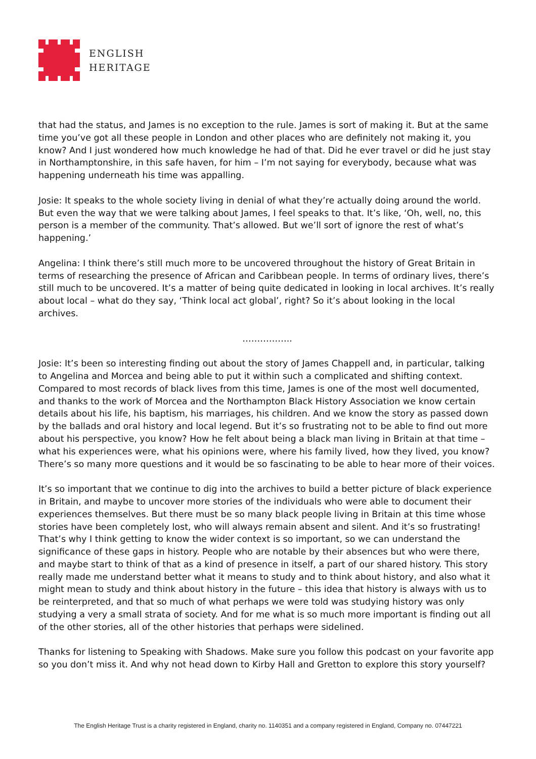ENGLISH
HERITAGE
that had the status, and James is no exception to the rule. James is sort of making it. But at the same time you’ve got all these people in London and other places who are definitely not making it, you know? And I just wondered how much knowledge he had of that. Did he ever travel or did he just stay in Northamptonshire, in this safe haven, for him – I’m not saying for everybody, because what was happening underneath his time was appalling.
Josie: It speaks to the whole society living in denial of what they’re actually doing around the world. But even the way that we were talking about James, I feel speaks to that. It’s like, ‘Oh, well, no, this person is a member of the community. That’s allowed. But we’ll sort of ignore the rest of what’s happening.’
Angelina: I think there’s still much more to be uncovered throughout the history of Great Britain in terms of researching the presence of African and Caribbean people. In terms of ordinary lives, there’s still much to be uncovered. It’s a matter of being quite dedicated in looking in local archives. It’s really about local – what do they say, ‘Think local act global’, right? So it’s about looking in the local archives.
……………..
Josie: It’s been so interesting finding out about the story of James Chappell and, in particular, talking to Angelina and Morcea and being able to put it within such a complicated and shifting context. Compared to most records of black lives from this time, James is one of the most well documented, and thanks to the work of Morcea and the Northampton Black History Association we know certain details about his life, his baptism, his marriages, his children. And we know the story as passed down by the ballads and oral history and local legend. But it’s so frustrating not to be able to find out more about his perspective, you know? How he felt about being a black man living in Britain at that time – what his experiences were, what his opinions were, where his family lived, how they lived, you know? There’s so many more questions and it would be so fascinating to be able to hear more of their voices.
It’s so important that we continue to dig into the archives to build a better picture of black experience in Britain, and maybe to uncover more stories of the individuals who were able to document their experiences themselves. But there must be so many black people living in Britain at this time whose stories have been completely lost, who will always remain absent and silent. And it’s so frustrating! That’s why I think getting to know the wider context is so important, so we can understand the significance of these gaps in history. People who are notable by their absences but who were there, and maybe start to think of that as a kind of presence in itself, a part of our shared history. This story really made me understand better what it means to study and to think about history, and also what it might mean to study and think about history in the future – this idea that history is always with us to be reinterpreted, and that so much of what perhaps we were told was studying history was only studying a very a small strata of society. And for me what is so much more important is finding out all of the other stories, all of the other histories that perhaps were sidelined.
Thanks for listening to Speaking with Shadows. Make sure you follow this podcast on your favorite app so you don’t miss it. And why not head down to Kirby Hall and Gretton to explore this story yourself?
The English Heritage Trust is a charity registered in England, charity no. 1140351 and a company registered in England, Company no. 07447221